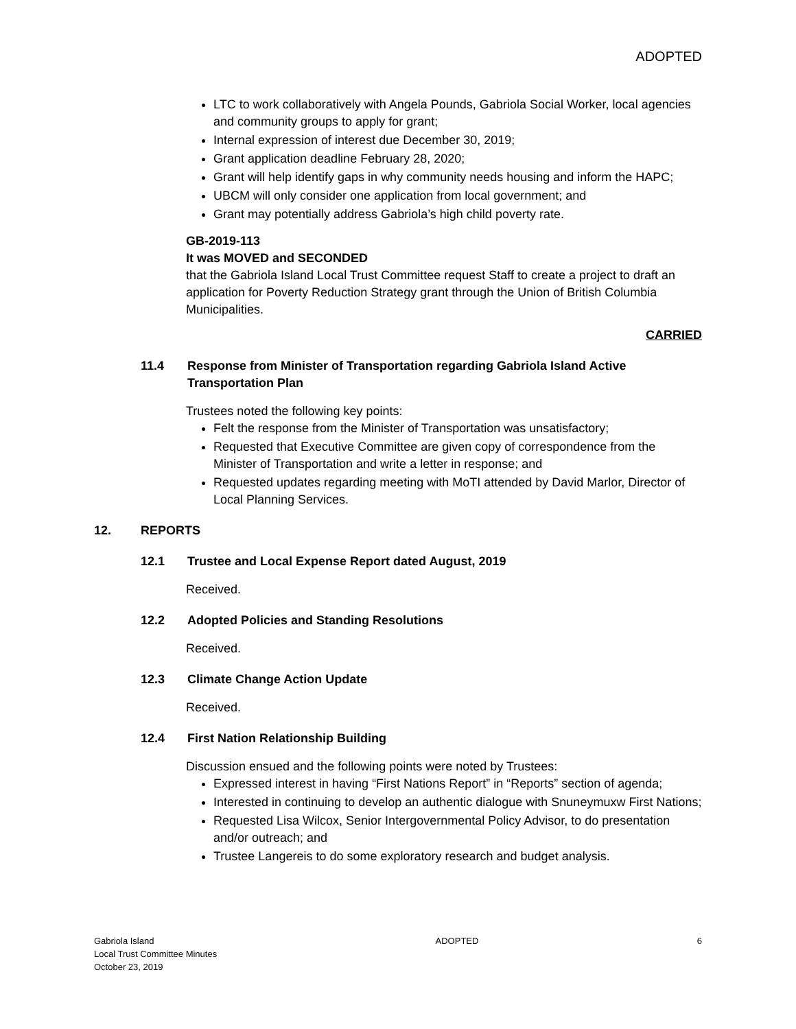ADOPTED
LTC to work collaboratively with Angela Pounds, Gabriola Social Worker, local agencies and community groups to apply for grant;
Internal expression of interest due December 30, 2019;
Grant application deadline February 28, 2020;
Grant will help identify gaps in why community needs housing and inform the HAPC;
UBCM will only consider one application from local government; and
Grant may potentially address Gabriola’s high child poverty rate.
GB-2019-113
It was MOVED and SECONDED
that the Gabriola Island Local Trust Committee request Staff to create a project to draft an application for Poverty Reduction Strategy grant through the Union of British Columbia Municipalities.
CARRIED
11.4 Response from Minister of Transportation regarding Gabriola Island Active Transportation Plan
Trustees noted the following key points:
Felt the response from the Minister of Transportation was unsatisfactory;
Requested that Executive Committee are given copy of correspondence from the Minister of Transportation and write a letter in response; and
Requested updates regarding meeting with MoTI attended by David Marlor, Director of Local Planning Services.
12. REPORTS
12.1 Trustee and Local Expense Report dated August, 2019
Received.
12.2 Adopted Policies and Standing Resolutions
Received.
12.3 Climate Change Action Update
Received.
12.4 First Nation Relationship Building
Discussion ensued and the following points were noted by Trustees:
Expressed interest in having “First Nations Report” in “Reports” section of agenda;
Interested in continuing to develop an authentic dialogue with Snuneymuxw First Nations;
Requested Lisa Wilcox, Senior Intergovernmental Policy Advisor, to do presentation and/or outreach; and
Trustee Langereis to do some exploratory research and budget analysis.
Gabriola Island
Local Trust Committee Minutes
October 23, 2019
ADOPTED 6